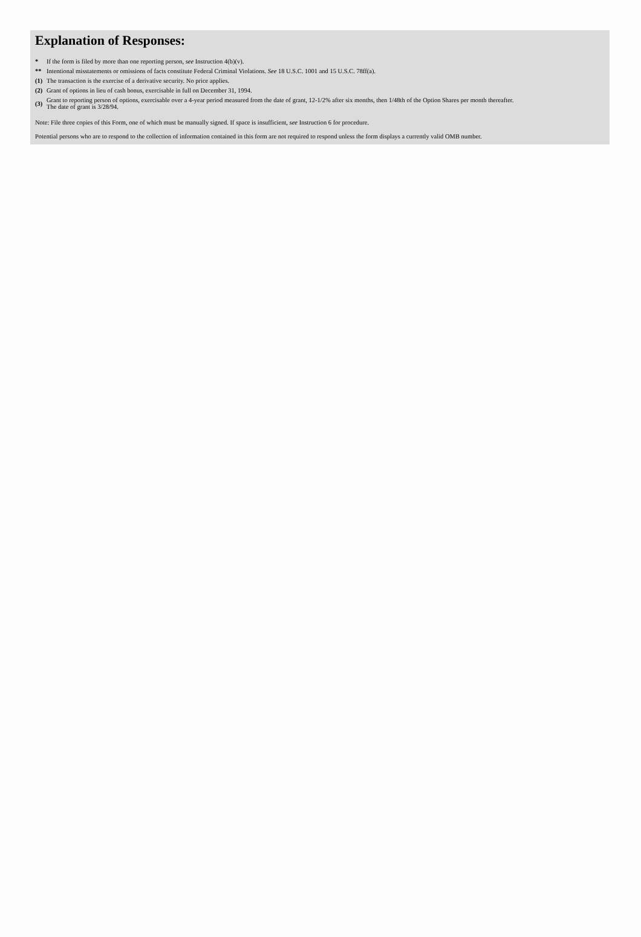Explanation of Responses:
| * | If the form is filed by more than one reporting person, see Instruction 4(b)(v). |
| ** | Intentional misstatements or omissions of facts constitute Federal Criminal Violations. See 18 U.S.C. 1001 and 15 U.S.C. 78ff(a). |
| (1) | The transaction is the exercise of a derivative security. No price applies. |
| (2) | Grant of options in lieu of cash bonus, exercisable in full on December 31, 1994. |
| (3) | Grant to reporting person of options, exercisable over a 4-year period measured from the date of grant, 12-1/2% after six months, then 1/48th of the Option Shares per month thereafter. The date of grant is 3/28/94. |
Note: File three copies of this Form, one of which must be manually signed. If space is insufficient, see Instruction 6 for procedure.
Potential persons who are to respond to the collection of information contained in this form are not required to respond unless the form displays a currently valid OMB number.